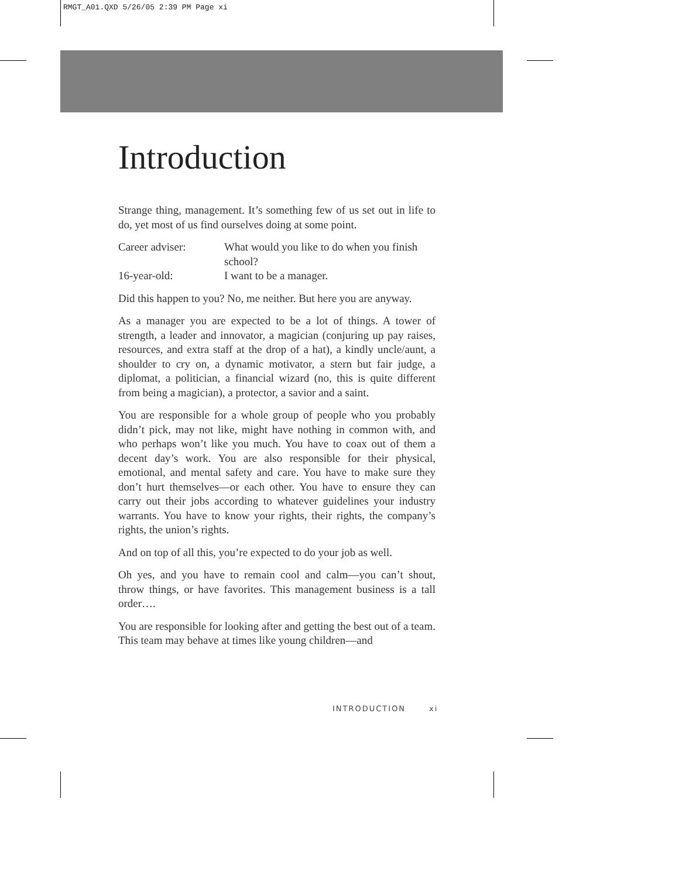RMGT_A01.QXD 5/26/05 2:39 PM Page xi
Introduction
Strange thing, management. It’s something few of us set out in life to do, yet most of us find ourselves doing at some point.
Career adviser: What would you like to do when you finish school?
16-year-old: I want to be a manager.
Did this happen to you? No, me neither. But here you are anyway.
As a manager you are expected to be a lot of things. A tower of strength, a leader and innovator, a magician (conjuring up pay raises, resources, and extra staff at the drop of a hat), a kindly uncle/aunt, a shoulder to cry on, a dynamic motivator, a stern but fair judge, a diplomat, a politician, a financial wizard (no, this is quite different from being a magician), a protector, a savior and a saint.
You are responsible for a whole group of people who you probably didn’t pick, may not like, might have nothing in common with, and who perhaps won’t like you much. You have to coax out of them a decent day’s work. You are also responsible for their physical, emotional, and mental safety and care. You have to make sure they don’t hurt themselves—or each other. You have to ensure they can carry out their jobs according to whatever guidelines your industry warrants. You have to know your rights, their rights, the company’s rights, the union’s rights.
And on top of all this, you’re expected to do your job as well.
Oh yes, and you have to remain cool and calm—you can’t shout, throw things, or have favorites. This management business is a tall order….
You are responsible for looking after and getting the best out of a team. This team may behave at times like young children—and
INTRODUCTION xi